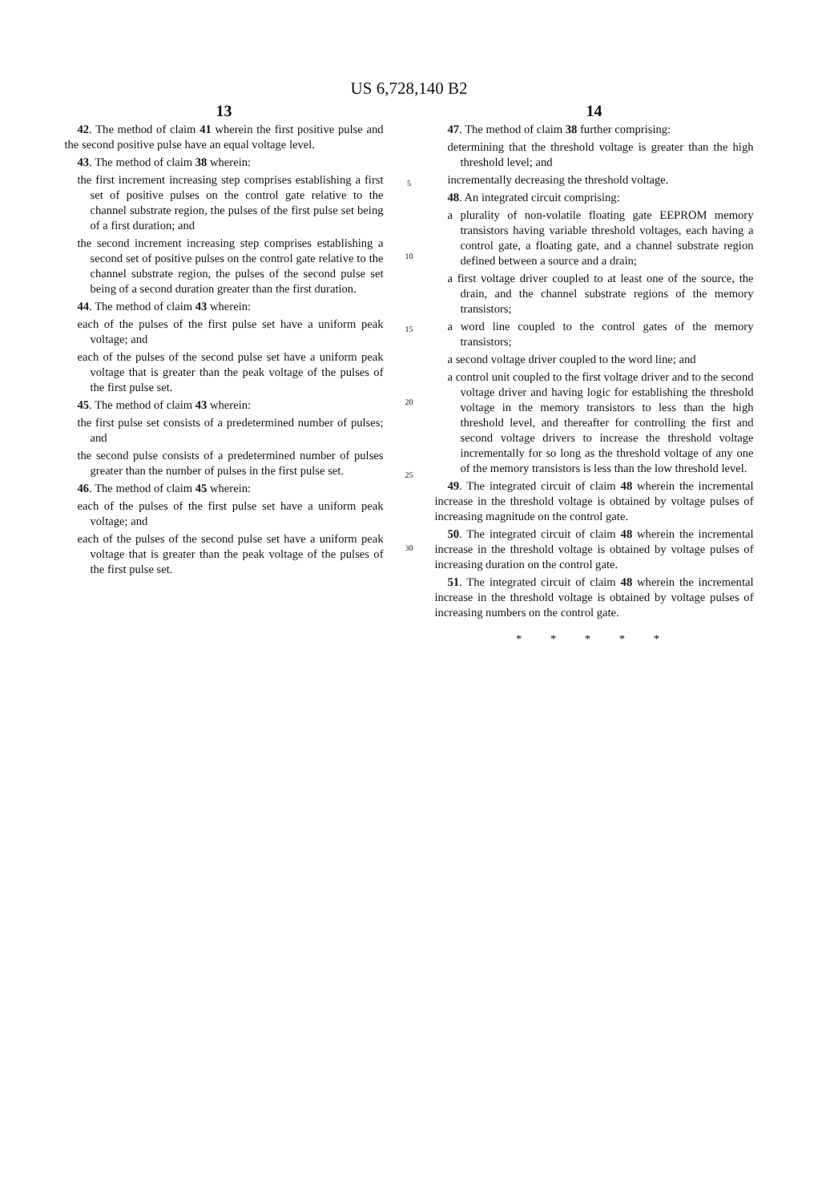US 6,728,140 B2
13
42. The method of claim 41 wherein the first positive pulse and the second positive pulse have an equal voltage level.
43. The method of claim 38 wherein:
the first increment increasing step comprises establishing a first set of positive pulses on the control gate relative to the channel substrate region, the pulses of the first pulse set being of a first duration; and
the second increment increasing step comprises establishing a second set of positive pulses on the control gate relative to the channel substrate region, the pulses of the second pulse set being of a second duration greater than the first duration.
44. The method of claim 43 wherein:
each of the pulses of the first pulse set have a uniform peak voltage; and
each of the pulses of the second pulse set have a uniform peak voltage that is greater than the peak voltage of the pulses of the first pulse set.
45. The method of claim 43 wherein:
the first pulse set consists of a predetermined number of pulses; and
the second pulse consists of a predetermined number of pulses greater than the number of pulses in the first pulse set.
46. The method of claim 45 wherein:
each of the pulses of the first pulse set have a uniform peak voltage; and
each of the pulses of the second pulse set have a uniform peak voltage that is greater than the peak voltage of the pulses of the first pulse set.
5
10
15
20
25
30
14
47. The method of claim 38 further comprising:
determining that the threshold voltage is greater than the high threshold level; and
incrementally decreasing the threshold voltage.
48. An integrated circuit comprising:
a plurality of non-volatile floating gate EEPROM memory transistors having variable threshold voltages, each having a control gate, a floating gate, and a channel substrate region defined between a source and a drain;
a first voltage driver coupled to at least one of the source, the drain, and the channel substrate regions of the memory transistors;
a word line coupled to the control gates of the memory transistors;
a second voltage driver coupled to the word line; and
a control unit coupled to the first voltage driver and to the second voltage driver and having logic for establishing the threshold voltage in the memory transistors to less than the high threshold level, and thereafter for controlling the first and second voltage drivers to increase the threshold voltage incrementally for so long as the threshold voltage of any one of the memory transistors is less than the low threshold level.
49. The integrated circuit of claim 48 wherein the incremental increase in the threshold voltage is obtained by voltage pulses of increasing magnitude on the control gate.
50. The integrated circuit of claim 48 wherein the incremental increase in the threshold voltage is obtained by voltage pulses of increasing duration on the control gate.
51. The integrated circuit of claim 48 wherein the incremental increase in the threshold voltage is obtained by voltage pulses of increasing numbers on the control gate.
* * * * *